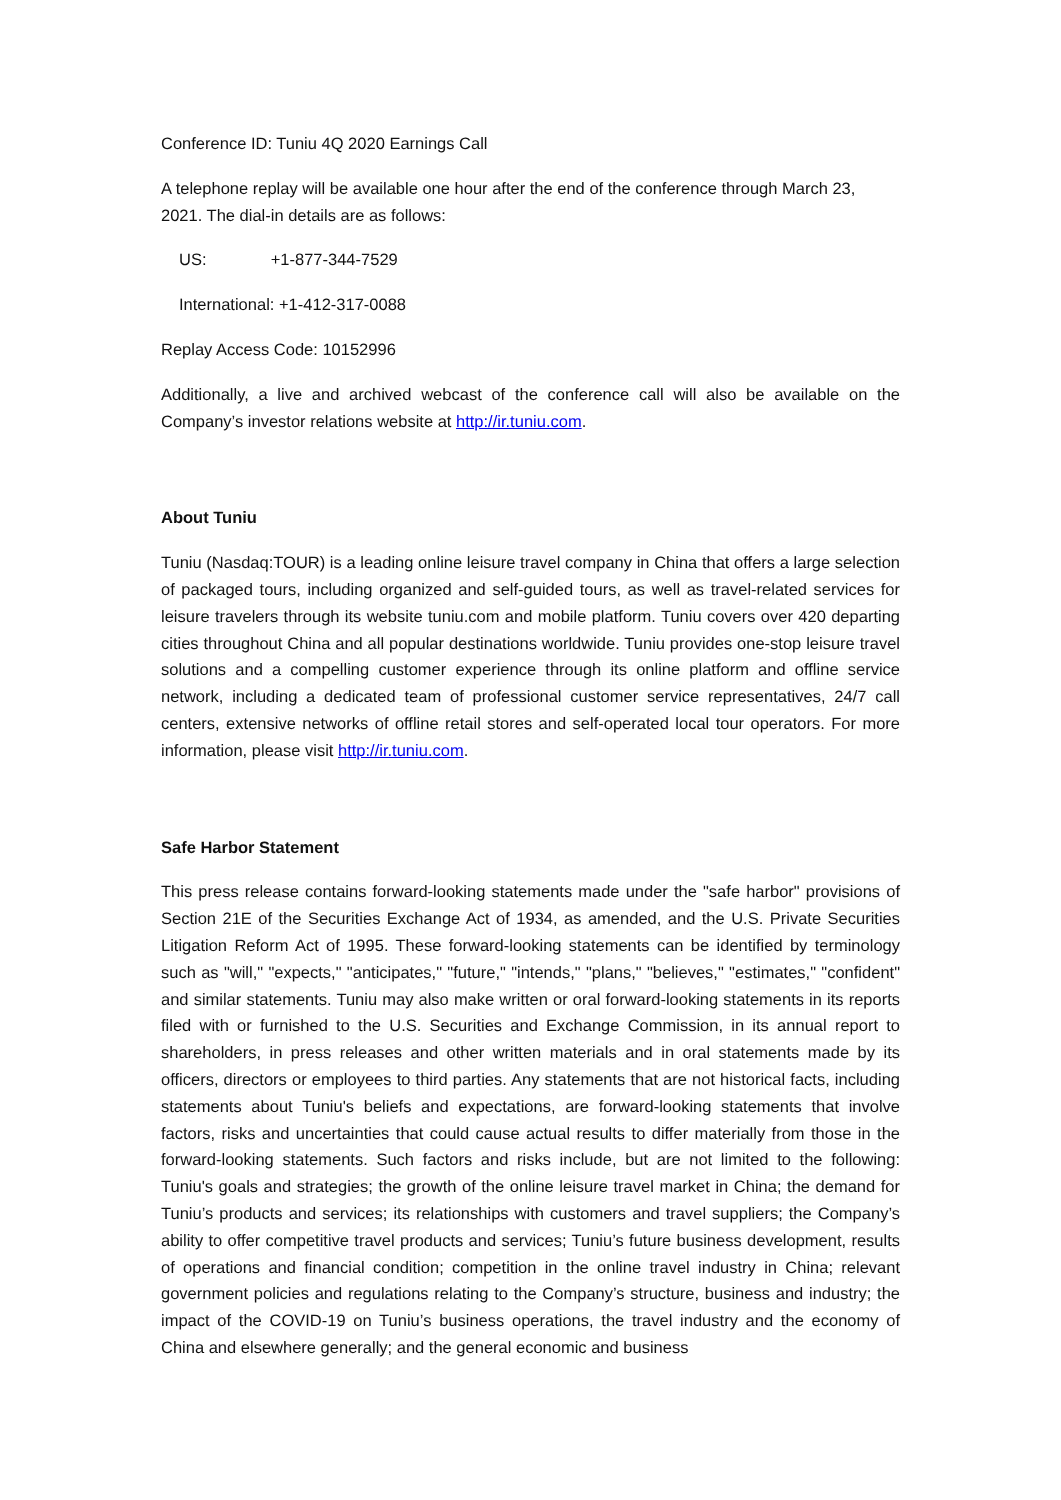Conference ID: Tuniu 4Q 2020 Earnings Call
A telephone replay will be available one hour after the end of the conference through March 23, 2021. The dial-in details are as follows:
US: +1-877-344-7529
International: +1-412-317-0088
Replay Access Code: 10152996
Additionally, a live and archived webcast of the conference call will also be available on the Company’s investor relations website at http://ir.tuniu.com.
About Tuniu
Tuniu (Nasdaq:TOUR) is a leading online leisure travel company in China that offers a large selection of packaged tours, including organized and self-guided tours, as well as travel-related services for leisure travelers through its website tuniu.com and mobile platform. Tuniu covers over 420 departing cities throughout China and all popular destinations worldwide. Tuniu provides one-stop leisure travel solutions and a compelling customer experience through its online platform and offline service network, including a dedicated team of professional customer service representatives, 24/7 call centers, extensive networks of offline retail stores and self-operated local tour operators. For more information, please visit http://ir.tuniu.com.
Safe Harbor Statement
This press release contains forward-looking statements made under the "safe harbor" provisions of Section 21E of the Securities Exchange Act of 1934, as amended, and the U.S. Private Securities Litigation Reform Act of 1995. These forward-looking statements can be identified by terminology such as "will," "expects," "anticipates," "future," "intends," "plans," "believes," "estimates," "confident" and similar statements. Tuniu may also make written or oral forward-looking statements in its reports filed with or furnished to the U.S. Securities and Exchange Commission, in its annual report to shareholders, in press releases and other written materials and in oral statements made by its officers, directors or employees to third parties. Any statements that are not historical facts, including statements about Tuniu's beliefs and expectations, are forward-looking statements that involve factors, risks and uncertainties that could cause actual results to differ materially from those in the forward-looking statements. Such factors and risks include, but are not limited to the following: Tuniu's goals and strategies; the growth of the online leisure travel market in China; the demand for Tuniu’s products and services; its relationships with customers and travel suppliers; the Company’s ability to offer competitive travel products and services; Tuniu’s future business development, results of operations and financial condition; competition in the online travel industry in China; relevant government policies and regulations relating to the Company’s structure, business and industry; the impact of the COVID-19 on Tuniu’s business operations, the travel industry and the economy of China and elsewhere generally; and the general economic and business